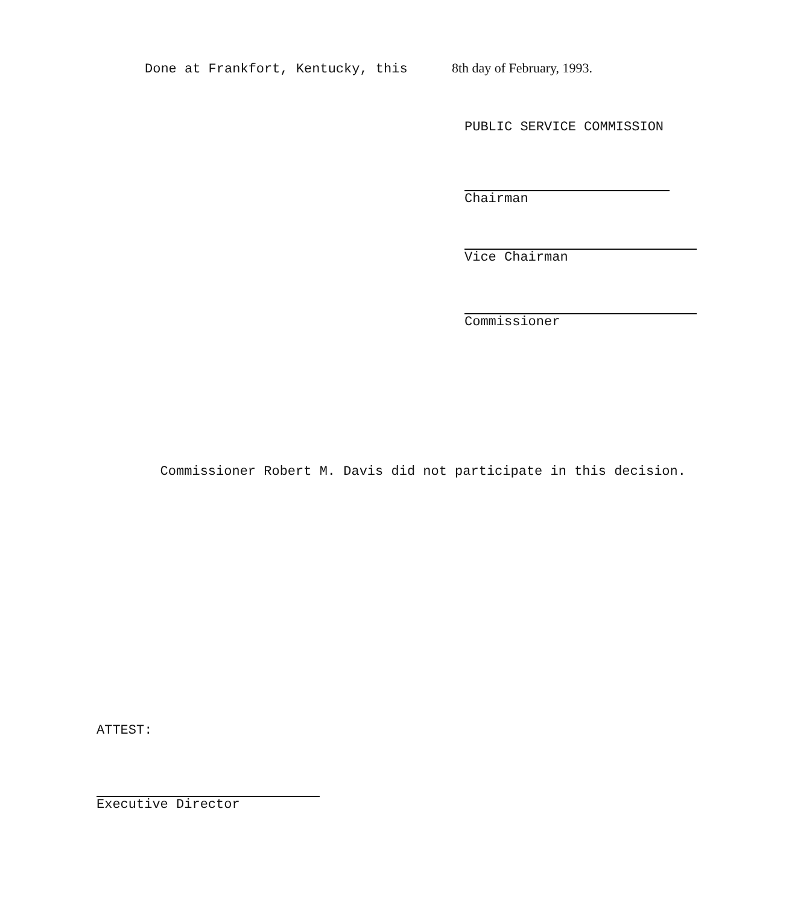Done at Frankfort, Kentucky, this 8th day of February, 1993.
PUBLIC SERVICE COMMISSION
Chairman
Vice Chairman
Commissioner
Commissioner Robert M. Davis did not participate in this decision.
ATTEST:
Executive Director